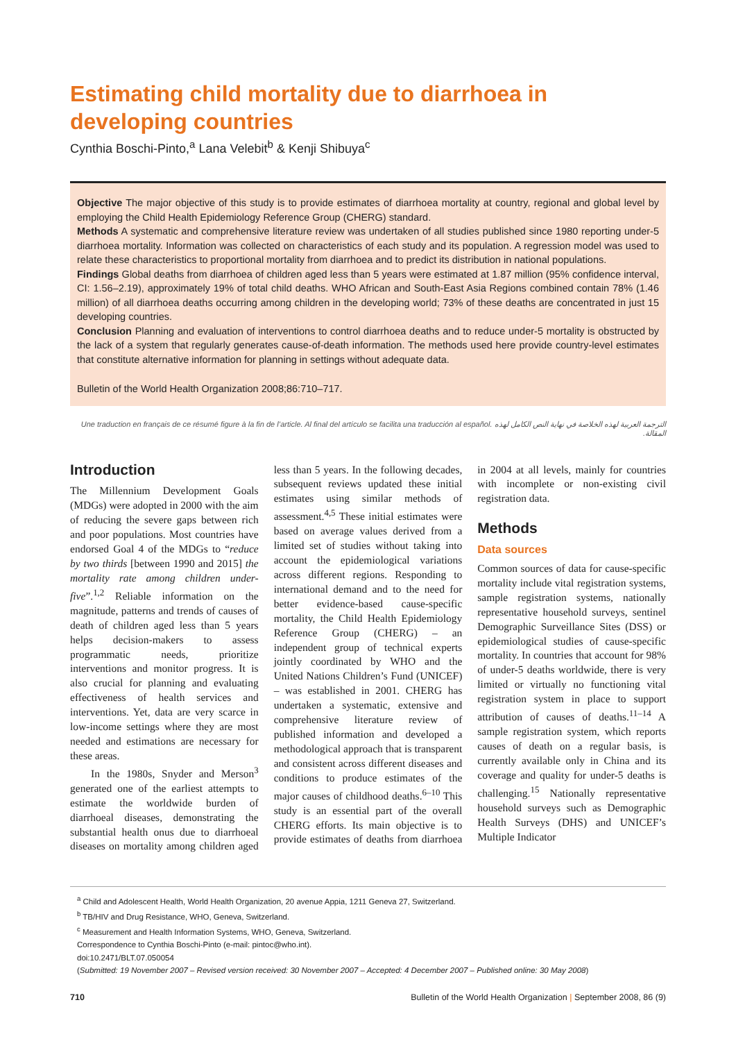Estimating child mortality due to diarrhoea in developing countries
Cynthia Boschi-Pinto,<sup>a</sup> Lana Velebit<sup>b</sup> & Kenji Shibuya<sup>c</sup>
Objective The major objective of this study is to provide estimates of diarrhoea mortality at country, regional and global level by employing the Child Health Epidemiology Reference Group (CHERG) standard.
Methods A systematic and comprehensive literature review was undertaken of all studies published since 1980 reporting under-5 diarrhoea mortality. Information was collected on characteristics of each study and its population. A regression model was used to relate these characteristics to proportional mortality from diarrhoea and to predict its distribution in national populations.
Findings Global deaths from diarrhoea of children aged less than 5 years were estimated at 1.87 million (95% confidence interval, CI: 1.56–2.19), approximately 19% of total child deaths. WHO African and South-East Asia Regions combined contain 78% (1.46 million) of all diarrhoea deaths occurring among children in the developing world; 73% of these deaths are concentrated in just 15 developing countries.
Conclusion Planning and evaluation of interventions to control diarrhoea deaths and to reduce under-5 mortality is obstructed by the lack of a system that regularly generates cause-of-death information. The methods used here provide country-level estimates that constitute alternative information for planning in settings without adequate data.
Bulletin of the World Health Organization 2008;86:710–717.
Une traduction en français de ce résumé figure à la fin de l’article. Al final del artículo se facilita una traducción al español. الترجمة العربية لهذه الخلاصة في نهاية النص الكامل لهذه المقالة.
Introduction
The Millennium Development Goals (MDGs) were adopted in 2000 with the aim of reducing the severe gaps between rich and poor populations. Most countries have endorsed Goal 4 of the MDGs to “reduce by two thirds [between 1990 and 2015] the mortality rate among children under-five”.<sup>1,2</sup> Reliable information on the magnitude, patterns and trends of causes of death of children aged less than 5 years helps decision-makers to assess programmatic needs, prioritize interventions and monitor progress. It is also crucial for planning and evaluating effectiveness of health services and interventions. Yet, data are very scarce in low-income settings where they are most needed and estimations are necessary for these areas.
In the 1980s, Snyder and Merson<sup>3</sup> generated one of the earliest attempts to estimate the worldwide burden of diarrhoeal diseases, demonstrating the substantial health onus due to diarrhoeal diseases on mortality among children aged less than 5 years. In the following decades, subsequent reviews updated these initial estimates using similar methods of assessment.<sup>4,5</sup> These initial estimates were based on average values derived from a limited set of studies without taking into account the epidemiological variations across different regions. Responding to international demand and to the need for better evidence-based cause-specific mortality, the Child Health Epidemiology Reference Group (CHERG) – an independent group of technical experts jointly coordinated by WHO and the United Nations Children’s Fund (UNICEF) – was established in 2001. CHERG has undertaken a systematic, extensive and comprehensive literature review of published information and developed a methodological approach that is transparent and consistent across different diseases and conditions to produce estimates of the major causes of childhood deaths.<sup>6–10</sup> This study is an essential part of the overall CHERG efforts. Its main objective is to provide estimates of deaths from diarrhoea in 2004 at all levels, mainly for countries with incomplete or non-existing civil registration data.
Methods
Data sources
Common sources of data for cause-specific mortality include vital registration systems, sample registration systems, nationally representative household surveys, sentinel Demographic Surveillance Sites (DSS) or epidemiological studies of cause-specific mortality. In countries that account for 98% of under-5 deaths worldwide, there is very limited or virtually no functioning vital registration system in place to support attribution of causes of deaths.<sup>11–14</sup> A sample registration system, which reports causes of death on a regular basis, is currently available only in China and its coverage and quality for under-5 deaths is challenging.<sup>15</sup> Nationally representative household surveys such as Demographic Health Surveys (DHS) and UNICEF’s Multiple Indicator
<sup>a</sup> Child and Adolescent Health, World Health Organization, 20 avenue Appia, 1211 Geneva 27, Switzerland.
<sup>b</sup> TB/HIV and Drug Resistance, WHO, Geneva, Switzerland.
<sup>c</sup> Measurement and Health Information Systems, WHO, Geneva, Switzerland.
Correspondence to Cynthia Boschi-Pinto (e-mail: pintoc@who.int).
doi:10.2471/BLT.07.050054
(Submitted: 19 November 2007 – Revised version received: 30 November 2007 – Accepted: 4 December 2007 – Published online: 30 May 2008)
710 Bulletin of the World Health Organization | September 2008, 86 (9)